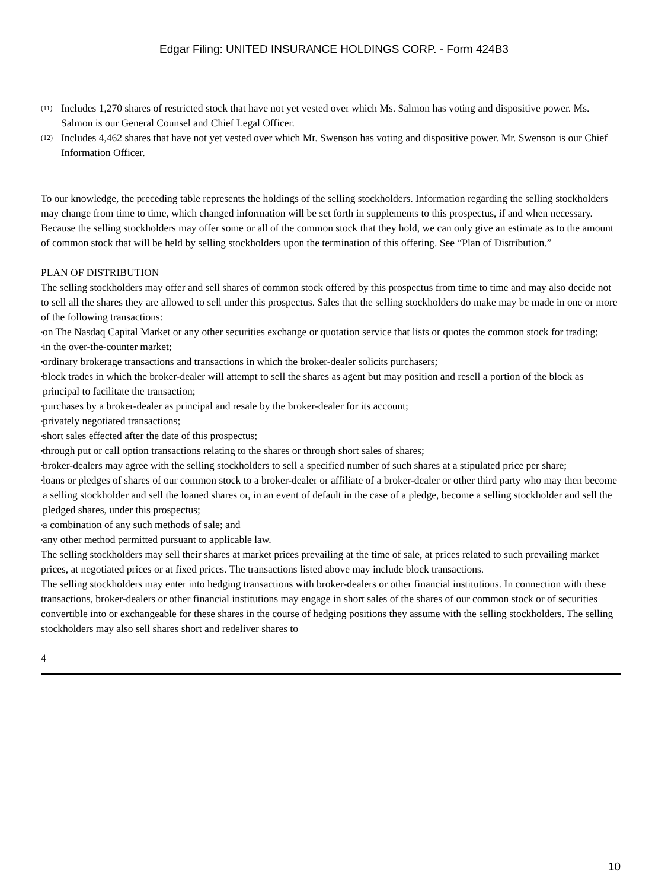Edgar Filing: UNITED INSURANCE HOLDINGS CORP. - Form 424B3
(11) Includes 1,270 shares of restricted stock that have not yet vested over which Ms. Salmon has voting and dispositive power. Ms. Salmon is our General Counsel and Chief Legal Officer.
(12) Includes 4,462 shares that have not yet vested over which Mr. Swenson has voting and dispositive power. Mr. Swenson is our Chief Information Officer.
To our knowledge, the preceding table represents the holdings of the selling stockholders. Information regarding the selling stockholders may change from time to time, which changed information will be set forth in supplements to this prospectus, if and when necessary. Because the selling stockholders may offer some or all of the common stock that they hold, we can only give an estimate as to the amount of common stock that will be held by selling stockholders upon the termination of this offering. See “Plan of Distribution.”
PLAN OF DISTRIBUTION
The selling stockholders may offer and sell shares of common stock offered by this prospectus from time to time and may also decide not to sell all the shares they are allowed to sell under this prospectus. Sales that the selling stockholders do make may be made in one or more of the following transactions:
• on The Nasdaq Capital Market or any other securities exchange or quotation service that lists or quotes the common stock for trading;
• in the over-the-counter market;
• ordinary brokerage transactions and transactions in which the broker-dealer solicits purchasers;
• block trades in which the broker-dealer will attempt to sell the shares as agent but may position and resell a portion of the block as principal to facilitate the transaction;
• purchases by a broker-dealer as principal and resale by the broker-dealer for its account;
• privately negotiated transactions;
• short sales effected after the date of this prospectus;
• through put or call option transactions relating to the shares or through short sales of shares;
• broker-dealers may agree with the selling stockholders to sell a specified number of such shares at a stipulated price per share;
• loans or pledges of shares of our common stock to a broker-dealer or affiliate of a broker-dealer or other third party who may then become a selling stockholder and sell the loaned shares or, in an event of default in the case of a pledge, become a selling stockholder and sell the pledged shares, under this prospectus;
• a combination of any such methods of sale; and
• any other method permitted pursuant to applicable law.
The selling stockholders may sell their shares at market prices prevailing at the time of sale, at prices related to such prevailing market prices, at negotiated prices or at fixed prices. The transactions listed above may include block transactions.
The selling stockholders may enter into hedging transactions with broker-dealers or other financial institutions. In connection with these transactions, broker-dealers or other financial institutions may engage in short sales of the shares of our common stock or of securities convertible into or exchangeable for these shares in the course of hedging positions they assume with the selling stockholders. The selling stockholders may also sell shares short and redeliver shares to
4
10